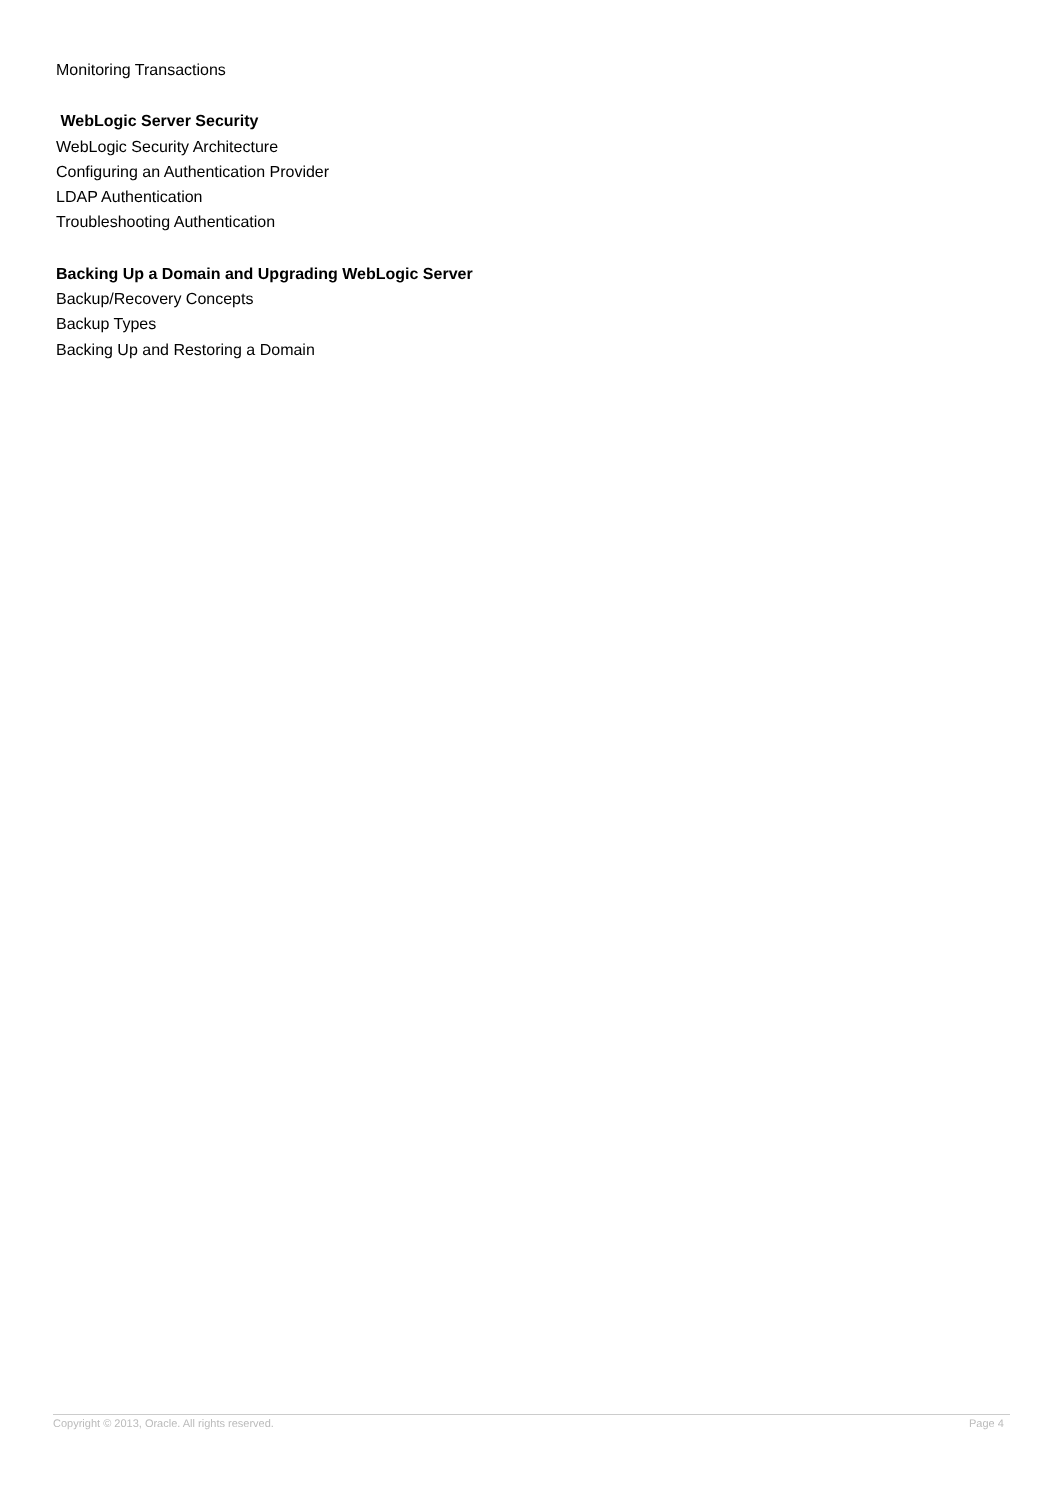Monitoring Transactions
WebLogic Server Security
WebLogic Security Architecture
Configuring an Authentication Provider
LDAP Authentication
Troubleshooting Authentication
Backing Up a Domain and Upgrading WebLogic Server
Backup/Recovery Concepts
Backup Types
Backing Up and Restoring a Domain
Copyright © 2013, Oracle. All rights reserved. Page 4